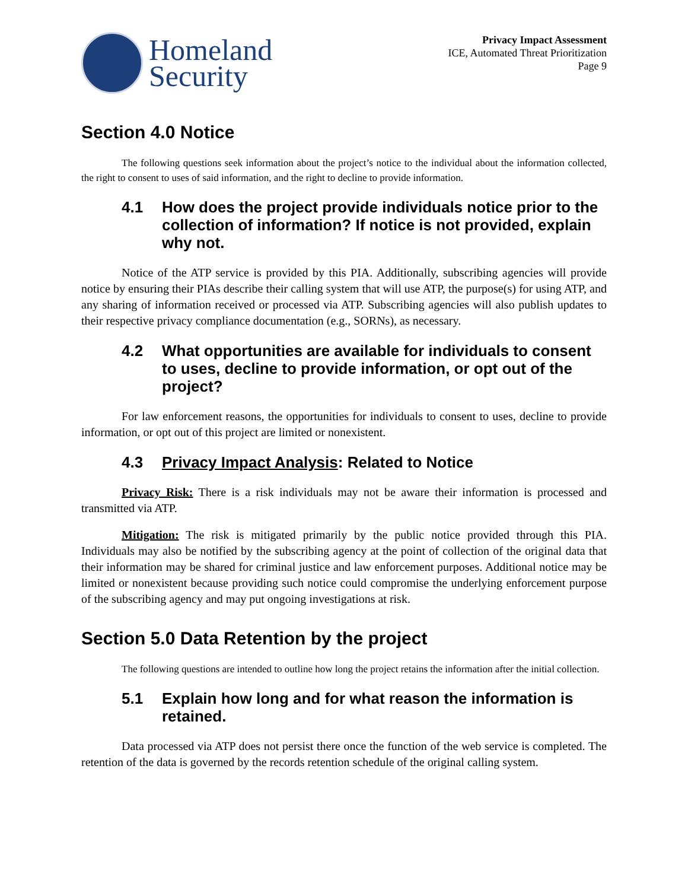Homeland
Security
Privacy Impact Assessment
ICE, Automated Threat Prioritization
Page 9
Section 4.0 Notice
The following questions seek information about the project’s notice to the individual about the information collected, the right to consent to uses of said information, and the right to decline to provide information.
4.1 How does the project provide individuals notice prior to the collection of information? If notice is not provided, explain why not.
Notice of the ATP service is provided by this PIA. Additionally, subscribing agencies will provide notice by ensuring their PIAs describe their calling system that will use ATP, the purpose(s) for using ATP, and any sharing of information received or processed via ATP. Subscribing agencies will also publish updates to their respective privacy compliance documentation (e.g., SORNs), as necessary.
4.2 What opportunities are available for individuals to consent to uses, decline to provide information, or opt out of the project?
For law enforcement reasons, the opportunities for individuals to consent to uses, decline to provide information, or opt out of this project are limited or nonexistent.
4.3 Privacy Impact Analysis: Related to Notice
Privacy Risk: There is a risk individuals may not be aware their information is processed and transmitted via ATP.
Mitigation: The risk is mitigated primarily by the public notice provided through this PIA. Individuals may also be notified by the subscribing agency at the point of collection of the original data that their information may be shared for criminal justice and law enforcement purposes. Additional notice may be limited or nonexistent because providing such notice could compromise the underlying enforcement purpose of the subscribing agency and may put ongoing investigations at risk.
Section 5.0 Data Retention by the project
The following questions are intended to outline how long the project retains the information after the initial collection.
5.1 Explain how long and for what reason the information is retained.
Data processed via ATP does not persist there once the function of the web service is completed. The retention of the data is governed by the records retention schedule of the original calling system.